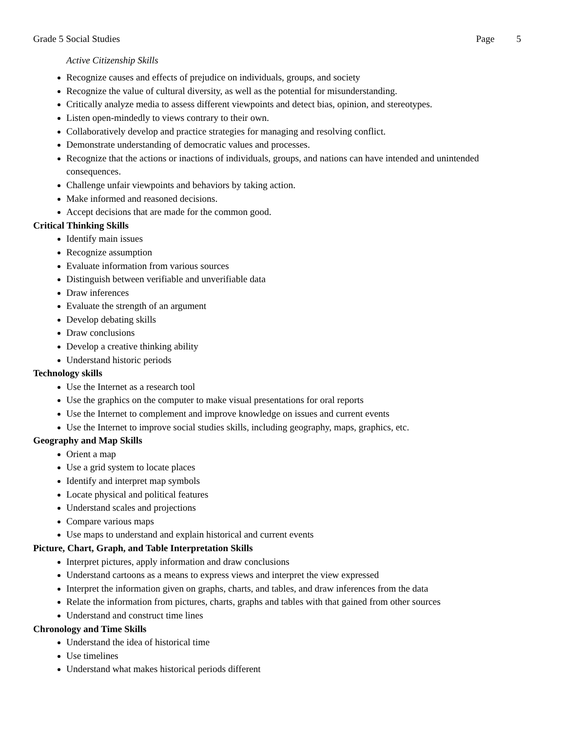Grade 5 Social Studies Page 5
Active Citizenship Skills
Recognize causes and effects of prejudice on individuals, groups, and society
Recognize the value of cultural diversity, as well as the potential for misunderstanding.
Critically analyze media to assess different viewpoints and detect bias, opinion, and stereotypes.
Listen open-mindedly to views contrary to their own.
Collaboratively develop and practice strategies for managing and resolving conflict.
Demonstrate understanding of democratic values and processes.
Recognize that the actions or inactions of individuals, groups, and nations can have intended and unintended consequences.
Challenge unfair viewpoints and behaviors by taking action.
Make informed and reasoned decisions.
Accept decisions that are made for the common good.
Critical Thinking Skills
Identify main issues
Recognize assumption
Evaluate information from various sources
Distinguish between verifiable and unverifiable data
Draw inferences
Evaluate the strength of an argument
Develop debating skills
Draw conclusions
Develop a creative thinking ability
Understand historic periods
Technology skills
Use the Internet as a research tool
Use the graphics on the computer to make visual presentations for oral reports
Use the Internet to complement and improve knowledge on issues and current events
Use the Internet to improve social studies skills, including geography, maps, graphics, etc.
Geography and Map Skills
Orient a map
Use a grid system to locate places
Identify and interpret map symbols
Locate physical and political features
Understand scales and projections
Compare various maps
Use maps to understand and explain historical and current events
Picture, Chart, Graph, and Table Interpretation Skills
Interpret pictures, apply information and draw conclusions
Understand cartoons as a means to express views and interpret the view expressed
Interpret the information given on graphs, charts, and tables, and draw inferences from the data
Relate the information from pictures, charts, graphs and tables with that gained from other sources
Understand and construct time lines
Chronology and Time Skills
Understand the idea of historical time
Use timelines
Understand what makes historical periods different